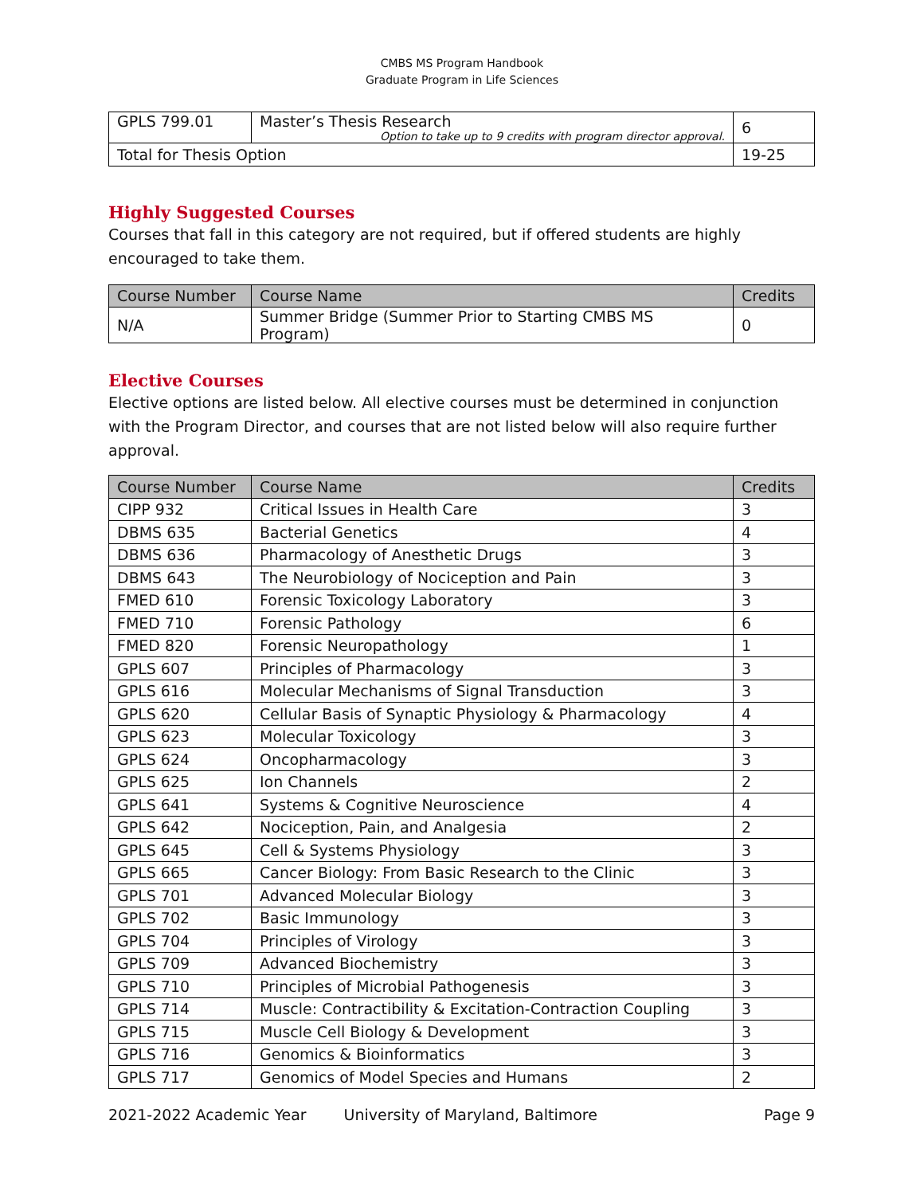CMBS MS Program Handbook
Graduate Program in Life Sciences
| GPLS 799.01 | Master’s Thesis Research Option to take up to 9 credits with program director approval. | 6 |
| Total for Thesis Option | | 19-25 |
Highly Suggested Courses
Courses that fall in this category are not required, but if offered students are highly encouraged to take them.
| Course Number | Course Name | Credits |
| --- | --- | --- |
| N/A | Summer Bridge (Summer Prior to Starting CMBS MS Program) | 0 |
Elective Courses
Elective options are listed below. All elective courses must be determined in conjunction with the Program Director, and courses that are not listed below will also require further approval.
| Course Number | Course Name | Credits |
| --- | --- | --- |
| CIPP 932 | Critical Issues in Health Care | 3 |
| DBMS 635 | Bacterial Genetics | 4 |
| DBMS 636 | Pharmacology of Anesthetic Drugs | 3 |
| DBMS 643 | The Neurobiology of Nociception and Pain | 3 |
| FMED 610 | Forensic Toxicology Laboratory | 3 |
| FMED 710 | Forensic Pathology | 6 |
| FMED 820 | Forensic Neuropathology | 1 |
| GPLS 607 | Principles of Pharmacology | 3 |
| GPLS 616 | Molecular Mechanisms of Signal Transduction | 3 |
| GPLS 620 | Cellular Basis of Synaptic Physiology & Pharmacology | 4 |
| GPLS 623 | Molecular Toxicology | 3 |
| GPLS 624 | Oncopharmacology | 3 |
| GPLS 625 | Ion Channels | 2 |
| GPLS 641 | Systems & Cognitive Neuroscience | 4 |
| GPLS 642 | Nociception, Pain, and Analgesia | 2 |
| GPLS 645 | Cell & Systems Physiology | 3 |
| GPLS 665 | Cancer Biology: From Basic Research to the Clinic | 3 |
| GPLS 701 | Advanced Molecular Biology | 3 |
| GPLS 702 | Basic Immunology | 3 |
| GPLS 704 | Principles of Virology | 3 |
| GPLS 709 | Advanced Biochemistry | 3 |
| GPLS 710 | Principles of Microbial Pathogenesis | 3 |
| GPLS 714 | Muscle: Contractibility & Excitation-Contraction Coupling | 3 |
| GPLS 715 | Muscle Cell Biology & Development | 3 |
| GPLS 716 | Genomics & Bioinformatics | 3 |
| GPLS 717 | Genomics of Model Species and Humans | 2 |
2021-2022 Academic Year University of Maryland, Baltimore Page 9